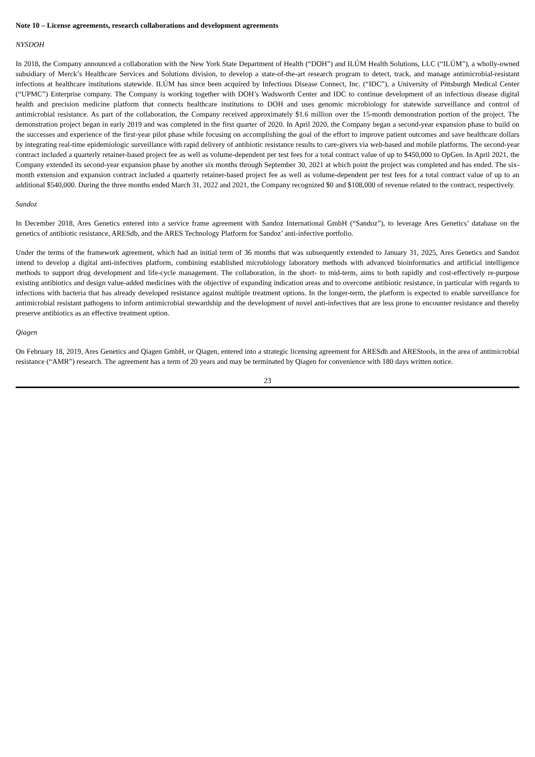Note 10 – License agreements, research collaborations and development agreements
NYSDOH
In 2018, the Company announced a collaboration with the New York State Department of Health (“DOH”) and ILÚM Health Solutions, LLC (“ILÚM”), a wholly-owned subsidiary of Merck’s Healthcare Services and Solutions division, to develop a state-of-the-art research program to detect, track, and manage antimicrobial-resistant infections at healthcare institutions statewide. ILÚM has since been acquired by Infectious Disease Connect, Inc. (“IDC”), a University of Pittsburgh Medical Center (“UPMC”) Enterprise company. The Company is working together with DOH’s Wadsworth Center and IDC to continue development of an infectious disease digital health and precision medicine platform that connects healthcare institutions to DOH and uses genomic microbiology for statewide surveillance and control of antimicrobial resistance. As part of the collaboration, the Company received approximately $1.6 million over the 15-month demonstration portion of the project. The demonstration project began in early 2019 and was completed in the first quarter of 2020. In April 2020, the Company began a second-year expansion phase to build on the successes and experience of the first-year pilot phase while focusing on accomplishing the goal of the effort to improve patient outcomes and save healthcare dollars by integrating real-time epidemiologic surveillance with rapid delivery of antibiotic resistance results to care-givers via web-based and mobile platforms. The second-year contract included a quarterly retainer-based project fee as well as volume-dependent per test fees for a total contract value of up to $450,000 to OpGen. In April 2021, the Company extended its second-year expansion phase by another six months through September 30, 2021 at which point the project was completed and has ended. The six-month extension and expansion contract included a quarterly retainer-based project fee as well as volume-dependent per test fees for a total contract value of up to an additional $540,000. During the three months ended March 31, 2022 and 2021, the Company recognized $0 and $108,000 of revenue related to the contract, respectively.
Sandoz
In December 2018, Ares Genetics entered into a service frame agreement with Sandoz International GmbH (“Sandoz”), to leverage Ares Genetics’ database on the genetics of antibiotic resistance, ARESdb, and the ARES Technology Platform for Sandoz’ anti-infective portfolio.
Under the terms of the framework agreement, which had an initial term of 36 months that was subsequently extended to January 31, 2025, Ares Genetics and Sandoz intend to develop a digital anti-infectives platform, combining established microbiology laboratory methods with advanced bioinformatics and artificial intelligence methods to support drug development and life-cycle management. The collaboration, in the short- to mid-term, aims to both rapidly and cost-effectively re-purpose existing antibiotics and design value-added medicines with the objective of expanding indication areas and to overcome antibiotic resistance, in particular with regards to infections with bacteria that has already developed resistance against multiple treatment options. In the longer-term, the platform is expected to enable surveillance for antimicrobial resistant pathogens to inform antimicrobial stewardship and the development of novel anti-infectives that are less prone to encounter resistance and thereby preserve antibiotics as an effective treatment option.
Qiagen
On February 18, 2019, Ares Genetics and Qiagen GmbH, or Qiagen, entered into a strategic licensing agreement for ARESdb and AREStools, in the area of antimicrobial resistance (“AMR”) research. The agreement has a term of 20 years and may be terminated by Qiagen for convenience with 180 days written notice.
23